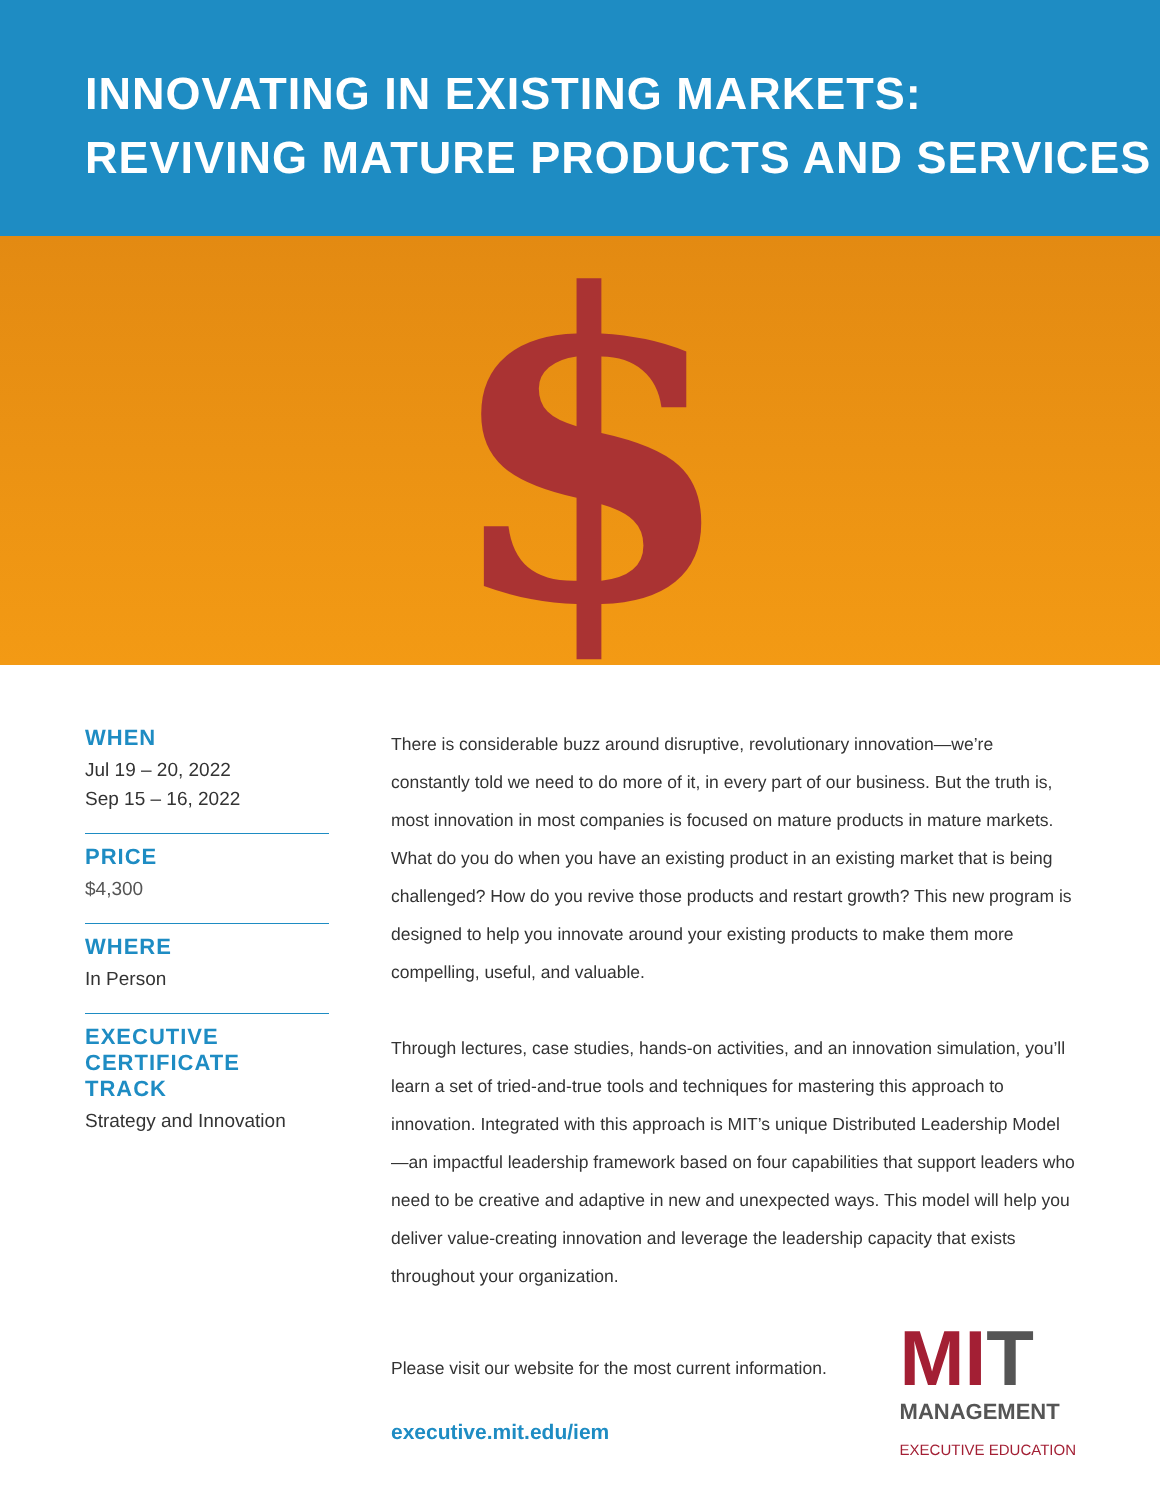INNOVATING IN EXISTING MARKETS:
REVIVING MATURE PRODUCTS AND SERVICES
$
WHEN
Jul 19 – 20, 2022
Sep 15 – 16, 2022
PRICE
$4,300
WHERE
In Person
EXECUTIVE
CERTIFICATE
TRACK
Strategy and Innovation
There is considerable buzz around disruptive, revolutionary innovation—we’re constantly told we need to do more of it, in every part of our business. But the truth is, most innovation in most companies is focused on mature products in mature markets. What do you do when you have an existing product in an existing market that is being challenged? How do you revive those products and restart growth? This new program is designed to help you innovate around your existing products to make them more compelling, useful, and valuable.
Through lectures, case studies, hands-on activities, and an innovation simulation, you’ll learn a set of tried-and-true tools and techniques for mastering this approach to innovation. Integrated with this approach is MIT’s unique Distributed Leadership Model—an impactful leadership framework based on four capabilities that support leaders who need to be creative and adaptive in new and unexpected ways. This model will help you deliver value-creating innovation and leverage the leadership capacity that exists throughout your organization.
Please visit our website for the most current information.
executive.mit.edu/iem
MIT
MANAGEMENT
EXECUTIVE EDUCATION